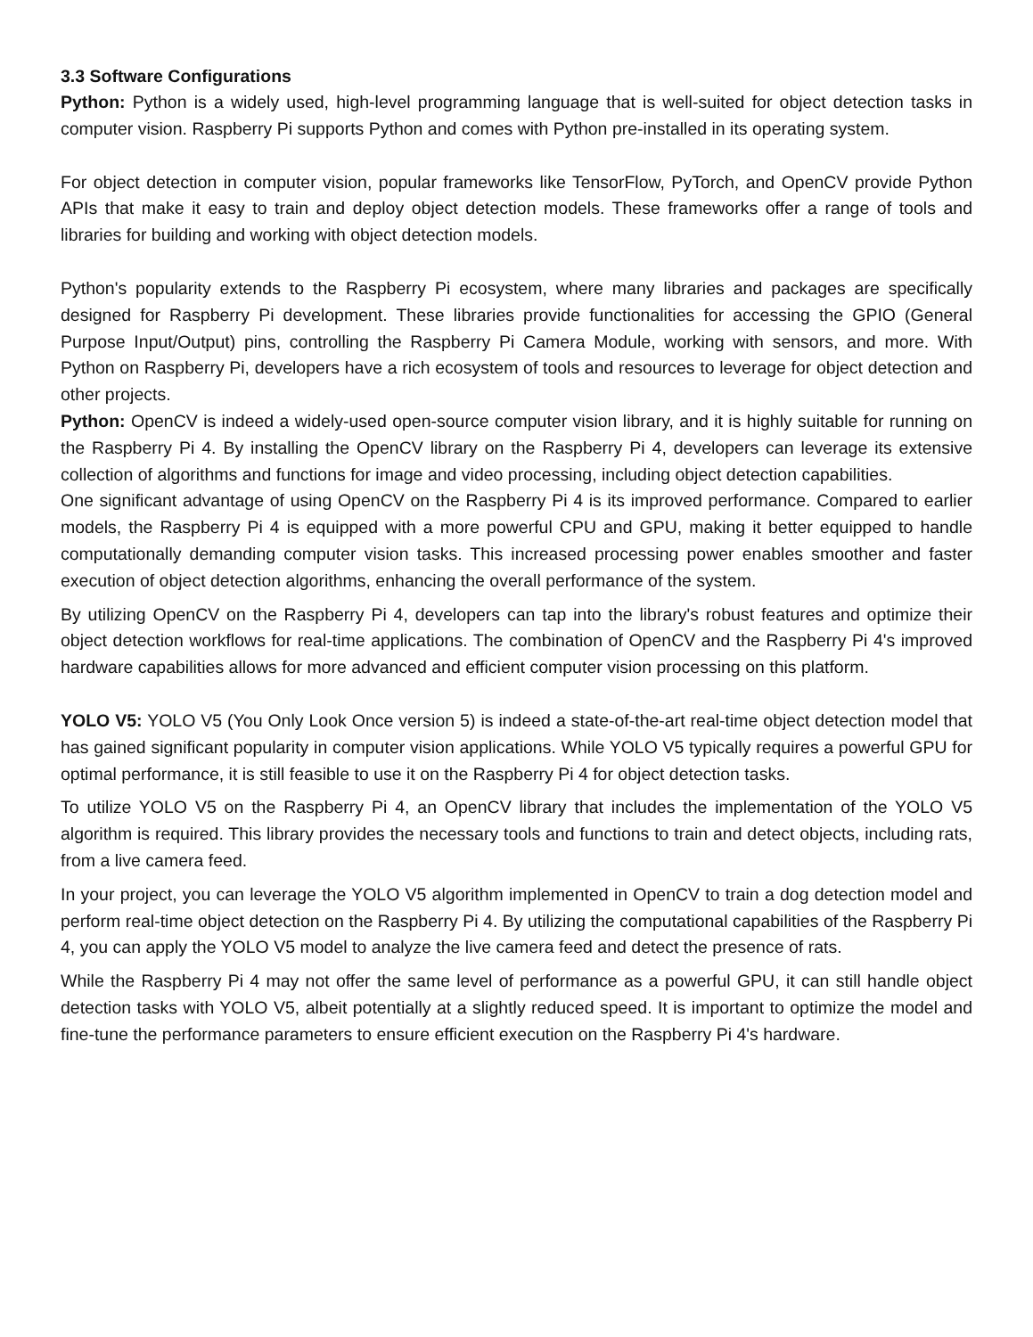3.3 Software Configurations
Python: Python is a widely used, high-level programming language that is well-suited for object detection tasks in computer vision. Raspberry Pi supports Python and comes with Python pre-installed in its operating system.
For object detection in computer vision, popular frameworks like TensorFlow, PyTorch, and OpenCV provide Python APIs that make it easy to train and deploy object detection models. These frameworks offer a range of tools and libraries for building and working with object detection models.
Python's popularity extends to the Raspberry Pi ecosystem, where many libraries and packages are specifically designed for Raspberry Pi development. These libraries provide functionalities for accessing the GPIO (General Purpose Input/Output) pins, controlling the Raspberry Pi Camera Module, working with sensors, and more. With Python on Raspberry Pi, developers have a rich ecosystem of tools and resources to leverage for object detection and other projects.
Python: OpenCV is indeed a widely-used open-source computer vision library, and it is highly suitable for running on the Raspberry Pi 4. By installing the OpenCV library on the Raspberry Pi 4, developers can leverage its extensive collection of algorithms and functions for image and video processing, including object detection capabilities.
One significant advantage of using OpenCV on the Raspberry Pi 4 is its improved performance. Compared to earlier models, the Raspberry Pi 4 is equipped with a more powerful CPU and GPU, making it better equipped to handle computationally demanding computer vision tasks. This increased processing power enables smoother and faster execution of object detection algorithms, enhancing the overall performance of the system.
By utilizing OpenCV on the Raspberry Pi 4, developers can tap into the library's robust features and optimize their object detection workflows for real-time applications. The combination of OpenCV and the Raspberry Pi 4's improved hardware capabilities allows for more advanced and efficient computer vision processing on this platform.
YOLO V5: YOLO V5 (You Only Look Once version 5) is indeed a state-of-the-art real-time object detection model that has gained significant popularity in computer vision applications. While YOLO V5 typically requires a powerful GPU for optimal performance, it is still feasible to use it on the Raspberry Pi 4 for object detection tasks.
To utilize YOLO V5 on the Raspberry Pi 4, an OpenCV library that includes the implementation of the YOLO V5 algorithm is required. This library provides the necessary tools and functions to train and detect objects, including rats, from a live camera feed.
In your project, you can leverage the YOLO V5 algorithm implemented in OpenCV to train a dog detection model and perform real-time object detection on the Raspberry Pi 4. By utilizing the computational capabilities of the Raspberry Pi 4, you can apply the YOLO V5 model to analyze the live camera feed and detect the presence of rats.
While the Raspberry Pi 4 may not offer the same level of performance as a powerful GPU, it can still handle object detection tasks with YOLO V5, albeit potentially at a slightly reduced speed. It is important to optimize the model and fine-tune the performance parameters to ensure efficient execution on the Raspberry Pi 4's hardware.